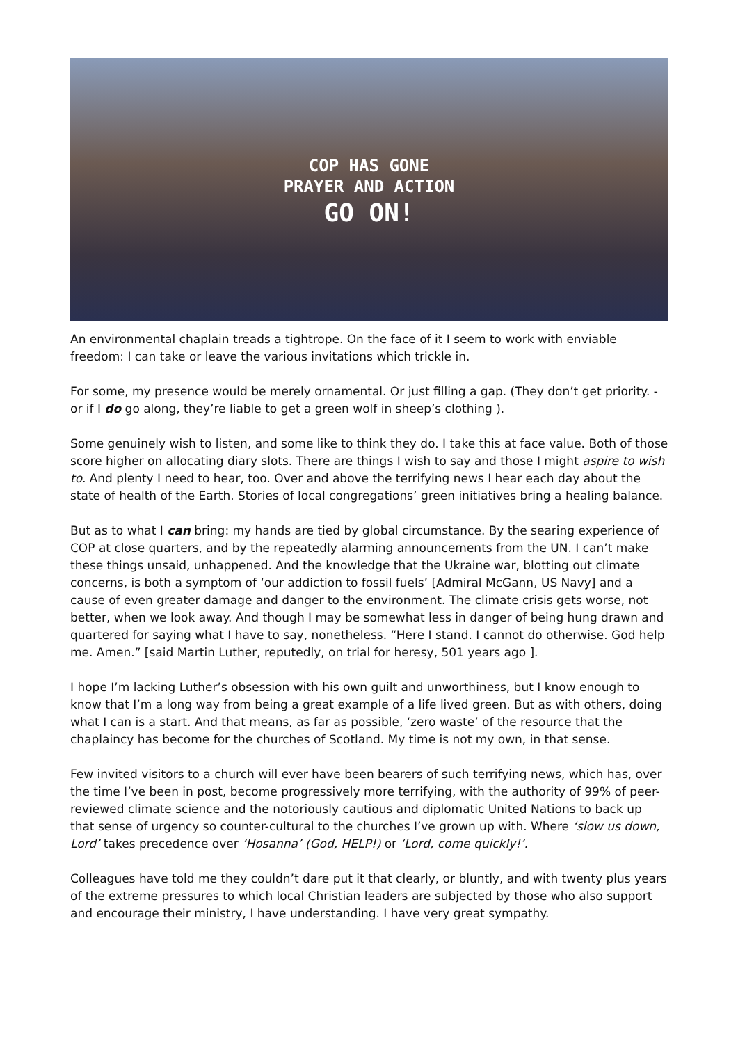COP HAS GONE
PRAYER AND ACTION
GO ON!
An environmental chaplain treads a tightrope. On the face of it I seem to work with enviable freedom: I can take or leave the various invitations which trickle in.
For some, my presence would be merely ornamental. Or just filling a gap. (They don’t get priority. - or if I do go along, they’re liable to get a green wolf in sheep’s clothing ).
Some genuinely wish to listen, and some like to think they do. I take this at face value. Both of those score higher on allocating diary slots. There are things I wish to say and those I might aspire to wish to. And plenty I need to hear, too. Over and above the terrifying news I hear each day about the state of health of the Earth. Stories of local congregations’ green initiatives bring a healing balance.
But as to what I can bring: my hands are tied by global circumstance. By the searing experience of COP at close quarters, and by the repeatedly alarming announcements from the UN. I can’t make these things unsaid, unhappened. And the knowledge that the Ukraine war, blotting out climate concerns, is both a symptom of ‘our addiction to fossil fuels’ [Admiral McGann, US Navy] and a cause of even greater damage and danger to the environment. The climate crisis gets worse, not better, when we look away. And though I may be somewhat less in danger of being hung drawn and quartered for saying what I have to say, nonetheless. “Here I stand. I cannot do otherwise. God help me. Amen.” [said Martin Luther, reputedly, on trial for heresy, 501 years ago ].
I hope I’m lacking Luther’s obsession with his own guilt and unworthiness, but I know enough to know that I’m a long way from being a great example of a life lived green. But as with others, doing what I can is a start. And that means, as far as possible, ‘zero waste’ of the resource that the chaplaincy has become for the churches of Scotland. My time is not my own, in that sense.
Few invited visitors to a church will ever have been bearers of such terrifying news, which has, over the time I’ve been in post, become progressively more terrifying, with the authority of 99% of peer-reviewed climate science and the notoriously cautious and diplomatic United Nations to back up that sense of urgency so counter-cultural to the churches I’ve grown up with. Where ‘slow us down, Lord’ takes precedence over ‘Hosanna’ (God, HELP!) or ‘Lord, come quickly!’.
Colleagues have told me they couldn’t dare put it that clearly, or bluntly, and with twenty plus years of the extreme pressures to which local Christian leaders are subjected by those who also support and encourage their ministry, I have understanding. I have very great sympathy.